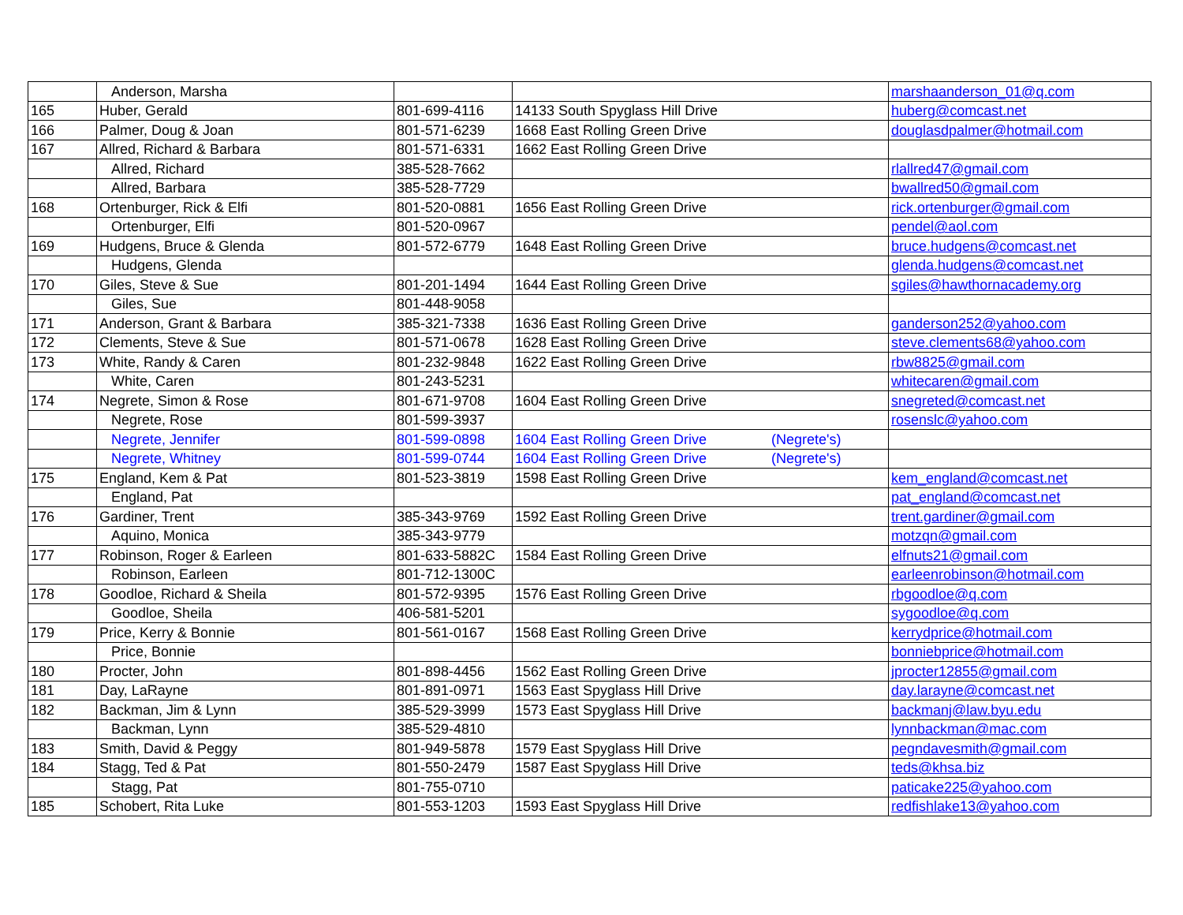| | Anderson, Marsha | | | marshaanderson_01@q.com |
| 165 | Huber, Gerald | 801-699-4116 | 14133 South Spyglass Hill Drive | huberg@comcast.net |
| 166 | Palmer, Doug & Joan | 801-571-6239 | 1668 East Rolling Green Drive | douglasdpalmer@hotmail.com |
| 167 | Allred, Richard & Barbara | 801-571-6331 | 1662 East Rolling Green Drive | |
| | Allred, Richard | 385-528-7662 | | rlallred47@gmail.com |
| | Allred, Barbara | 385-528-7729 | | bwallred50@gmail.com |
| 168 | Ortenburger, Rick & Elfi | 801-520-0881 | 1656 East Rolling Green Drive | rick.ortenburger@gmail.com |
| | Ortenburger, Elfi | 801-520-0967 | | pendel@aol.com |
| 169 | Hudgens, Bruce & Glenda | 801-572-6779 | 1648 East Rolling Green Drive | bruce.hudgens@comcast.net |
| | Hudgens, Glenda | | | glenda.hudgens@comcast.net |
| 170 | Giles, Steve & Sue | 801-201-1494 | 1644 East Rolling Green Drive | sgiles@hawthornacademy.org |
| | Giles, Sue | 801-448-9058 | | |
| 171 | Anderson, Grant & Barbara | 385-321-7338 | 1636 East Rolling Green Drive | ganderson252@yahoo.com |
| 172 | Clements, Steve & Sue | 801-571-0678 | 1628 East Rolling Green Drive | steve.clements68@yahoo.com |
| 173 | White, Randy & Caren | 801-232-9848 | 1622 East Rolling Green Drive | rbw8825@gmail.com |
| | White, Caren | 801-243-5231 | | whitecaren@gmail.com |
| 174 | Negrete, Simon & Rose | 801-671-9708 | 1604 East Rolling Green Drive | snegreted@comcast.net |
| | Negrete, Rose | 801-599-3937 | | rosenslc@yahoo.com |
| | Negrete, Jennifer | 801-599-0898 | 1604 East Rolling Green Drive (Negrete's) | |
| | Negrete, Whitney | 801-599-0744 | 1604 East Rolling Green Drive (Negrete's) | |
| 175 | England, Kem & Pat | 801-523-3819 | 1598 East Rolling Green Drive | kem_england@comcast.net |
| | England, Pat | | | pat_england@comcast.net |
| 176 | Gardiner, Trent | 385-343-9769 | 1592 East Rolling Green Drive | trent.gardiner@gmail.com |
| | Aquino, Monica | 385-343-9779 | | motzqn@gmail.com |
| 177 | Robinson, Roger & Earleen | 801-633-5882C | 1584 East Rolling Green Drive | elfnuts21@gmail.com |
| | Robinson, Earleen | 801-712-1300C | | earleenrobinson@hotmail.com |
| 178 | Goodloe, Richard & Sheila | 801-572-9395 | 1576 East Rolling Green Drive | rbgoodloe@q.com |
| | Goodloe, Sheila | 406-581-5201 | | sygoodloe@q.com |
| 179 | Price, Kerry & Bonnie | 801-561-0167 | 1568 East Rolling Green Drive | kerrydprice@hotmail.com |
| | Price, Bonnie | | | bonniebprice@hotmail.com |
| 180 | Procter, John | 801-898-4456 | 1562 East Rolling Green Drive | jprocter12855@gmail.com |
| 181 | Day, LaRayne | 801-891-0971 | 1563 East Spyglass Hill Drive | day.larayne@comcast.net |
| 182 | Backman, Jim & Lynn | 385-529-3999 | 1573 East Spyglass Hill Drive | backmanj@law.byu.edu |
| | Backman, Lynn | 385-529-4810 | | lynnbackman@mac.com |
| 183 | Smith, David & Peggy | 801-949-5878 | 1579 East Spyglass Hill Drive | pegndavesmith@gmail.com |
| 184 | Stagg, Ted & Pat | 801-550-2479 | 1587 East Spyglass Hill Drive | teds@khsa.biz |
| | Stagg, Pat | 801-755-0710 | | paticake225@yahoo.com |
| 185 | Schobert, Rita Luke | 801-553-1203 | 1593 East Spyglass Hill Drive | redfishlake13@yahoo.com |